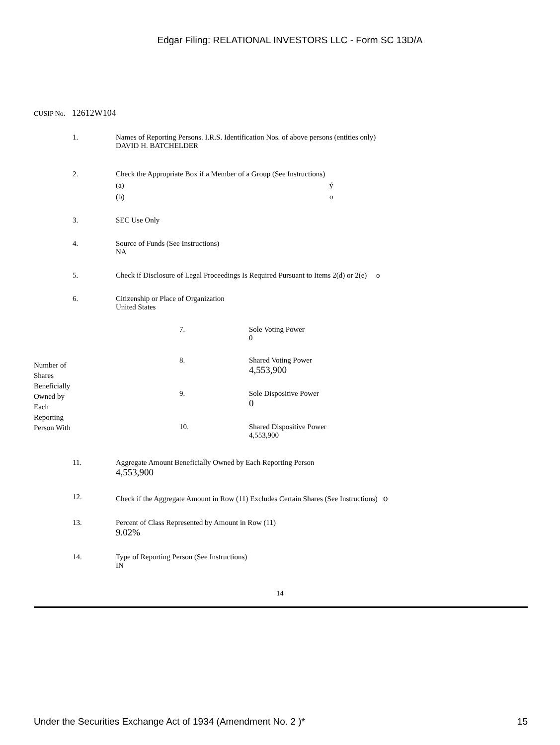Edgar Filing: RELATIONAL INVESTORS LLC - Form SC 13D/A
CUSIP No. 12612W104
1. Names of Reporting Persons. I.R.S. Identification Nos. of above persons (entities only)
DAVID H. BATCHELDER
2. Check the Appropriate Box if a Member of a Group (See Instructions)
(a) ý
(b) o
3. SEC Use Only
4. Source of Funds (See Instructions)
NA
5. Check if Disclosure of Legal Proceedings Is Required Pursuant to Items 2(d) or 2(e) o
6. Citizenship or Place of Organization
United States
Number of
Shares
Beneficially
Owned by
Each
Reporting
Person With
| | 7. | Sole Voting Power 0 |
| | 8. | Shared Voting Power 4,553,900 |
| | 9. | Sole Dispositive Power 0 |
| | 10. | Shared Dispositive Power 4,553,900 |
11. Aggregate Amount Beneficially Owned by Each Reporting Person
4,553,900
12. Check if the Aggregate Amount in Row (11) Excludes Certain Shares (See Instructions) o
13. Percent of Class Represented by Amount in Row (11)
9.02%
14. Type of Reporting Person (See Instructions)
IN
14
Under the Securities Exchange Act of 1934 (Amendment No. 2 )* 15